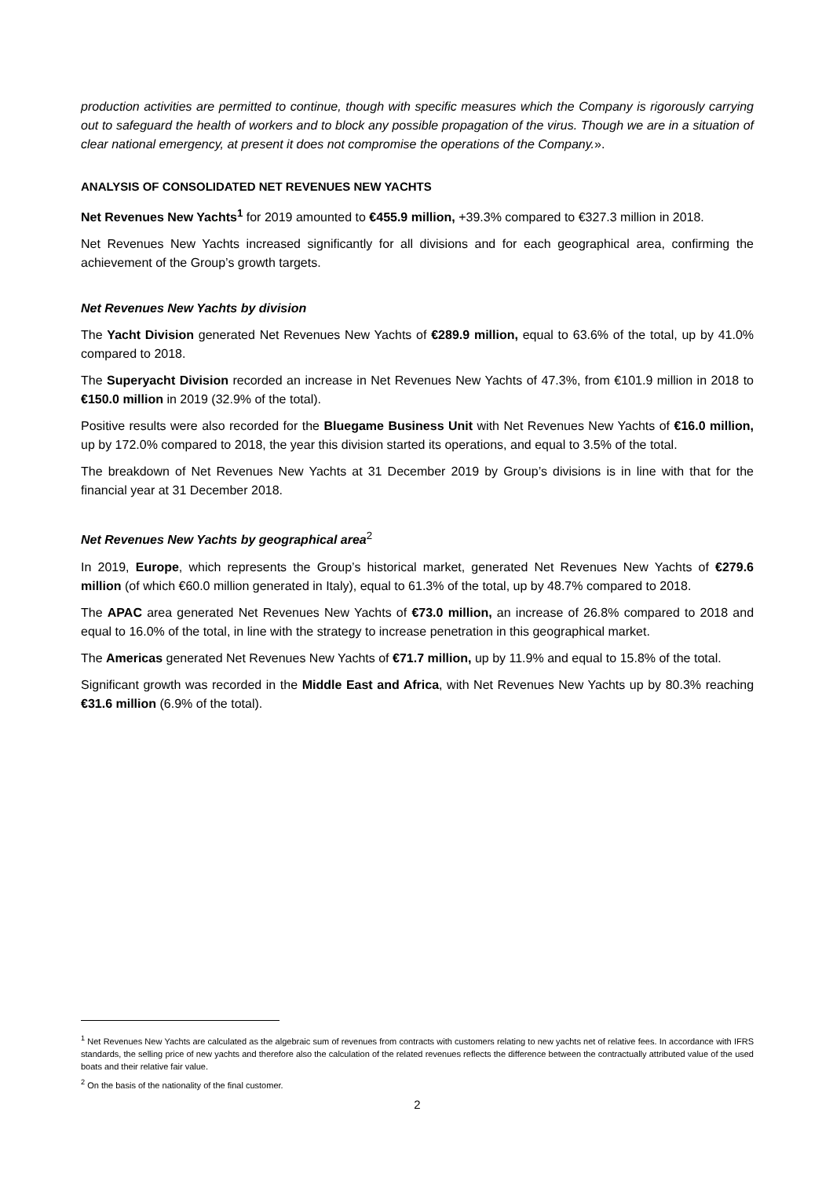production activities are permitted to continue, though with specific measures which the Company is rigorously carrying out to safeguard the health of workers and to block any possible propagation of the virus. Though we are in a situation of clear national emergency, at present it does not compromise the operations of the Company.».
ANALYSIS OF CONSOLIDATED NET REVENUES NEW YACHTS
Net Revenues New Yachts<sup>1</sup> for 2019 amounted to €455.9 million, +39.3% compared to €327.3 million in 2018.
Net Revenues New Yachts increased significantly for all divisions and for each geographical area, confirming the achievement of the Group’s growth targets.
Net Revenues New Yachts by division
The Yacht Division generated Net Revenues New Yachts of €289.9 million, equal to 63.6% of the total, up by 41.0% compared to 2018.
The Superyacht Division recorded an increase in Net Revenues New Yachts of 47.3%, from €101.9 million in 2018 to €150.0 million in 2019 (32.9% of the total).
Positive results were also recorded for the Bluegame Business Unit with Net Revenues New Yachts of €16.0 million, up by 172.0% compared to 2018, the year this division started its operations, and equal to 3.5% of the total.
The breakdown of Net Revenues New Yachts at 31 December 2019 by Group’s divisions is in line with that for the financial year at 31 December 2018.
Net Revenues New Yachts by geographical area<sup>2</sup>
In 2019, Europe, which represents the Group’s historical market, generated Net Revenues New Yachts of €279.6 million (of which €60.0 million generated in Italy), equal to 61.3% of the total, up by 48.7% compared to 2018.
The APAC area generated Net Revenues New Yachts of €73.0 million, an increase of 26.8% compared to 2018 and equal to 16.0% of the total, in line with the strategy to increase penetration in this geographical market.
The Americas generated Net Revenues New Yachts of €71.7 million, up by 11.9% and equal to 15.8% of the total.
Significant growth was recorded in the Middle East and Africa, with Net Revenues New Yachts up by 80.3% reaching €31.6 million (6.9% of the total).
<sup>1</sup> Net Revenues New Yachts are calculated as the algebraic sum of revenues from contracts with customers relating to new yachts net of relative fees. In accordance with IFRS standards, the selling price of new yachts and therefore also the calculation of the related revenues reflects the difference between the contractually attributed value of the used boats and their relative fair value.
<sup>2</sup> On the basis of the nationality of the final customer.
2